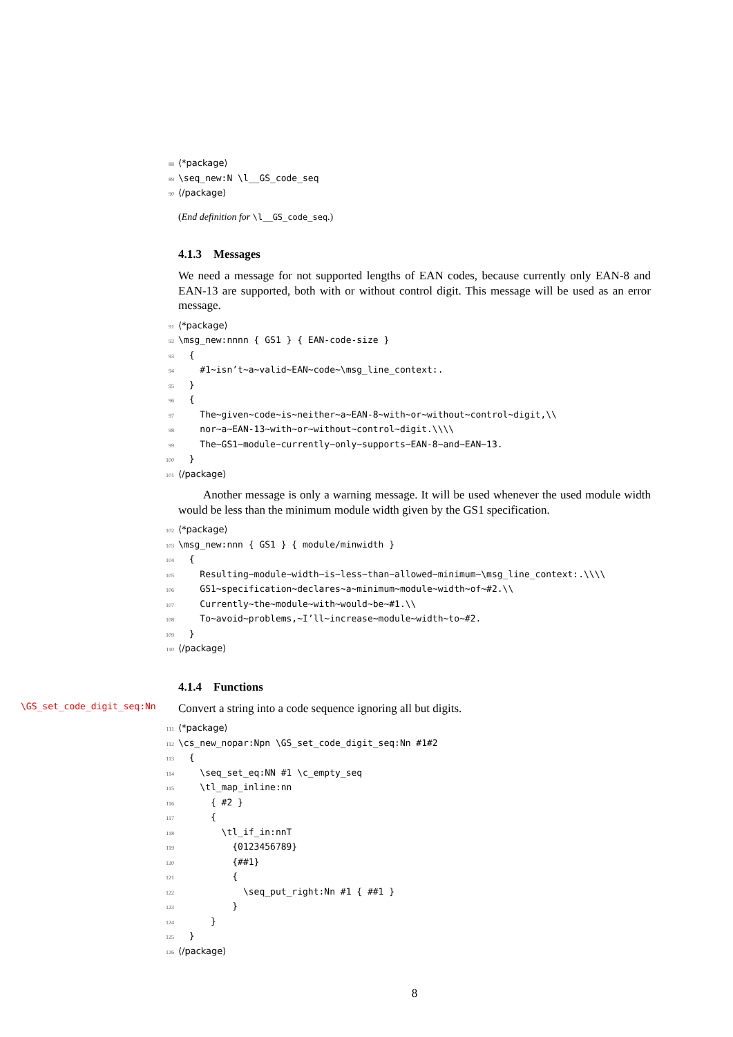88 ⟨*package⟩ 89 \seq_new:N \l__GS_code_seq 90 ⟨/package⟩
(End definition for \l__GS_code_seq.)
4.1.3 Messages
We need a message for not supported lengths of EAN codes, because currently only EAN-8 and EAN-13 are supported, both with or without control digit. This message will be used as an error message.
91 ⟨*package⟩ 92 \msg_new:nnnn { GS1 } { EAN-code-size } 93 { 94 #1~isn’t~a~valid~EAN~code~\msg_line_context:. 95 } 96 { 97 The~given~code~is~neither~a~EAN-8~with~or~without~control~digit,\\ 98 nor~a~EAN-13~with~or~without~control~digit.\\\\ 99 The~GS1~module~currently~only~supports~EAN-8~and~EAN~13. 100 } 101 ⟨/package⟩
Another message is only a warning message. It will be used whenever the used module width would be less than the minimum module width given by the GS1 specification.
102 ⟨*package⟩ 103 \msg_new:nnn { GS1 } { module/minwidth } 104 { 105 Resulting~module~width~is~less~than~allowed~minimum~\msg_line_context:.\\\\ 106 GS1~specification~declares~a~minimum~module~width~of~#2.\\ 107 Currently~the~module~with~would~be~#1.\\ 108 To~avoid~problems,~I’ll~increase~module~width~to~#2. 109 } 110 ⟨/package⟩
4.1.4 Functions
\GS_set_code_digit_seq:Nn
Convert a string into a code sequence ignoring all but digits.
111 ⟨*package⟩ 112 \cs_new_nopar:Npn \GS_set_code_digit_seq:Nn #1#2 113 { 114 \seq_set_eq:NN #1 \c_empty_seq 115 \tl_map_inline:nn 116 { #2 } 117 { 118 \tl_if_in:nnT 119 {0123456789} 120 {##1} 121 { 122 \seq_put_right:Nn #1 { ##1 } 123 } 124 } 125 } 126 ⟨/package⟩
8